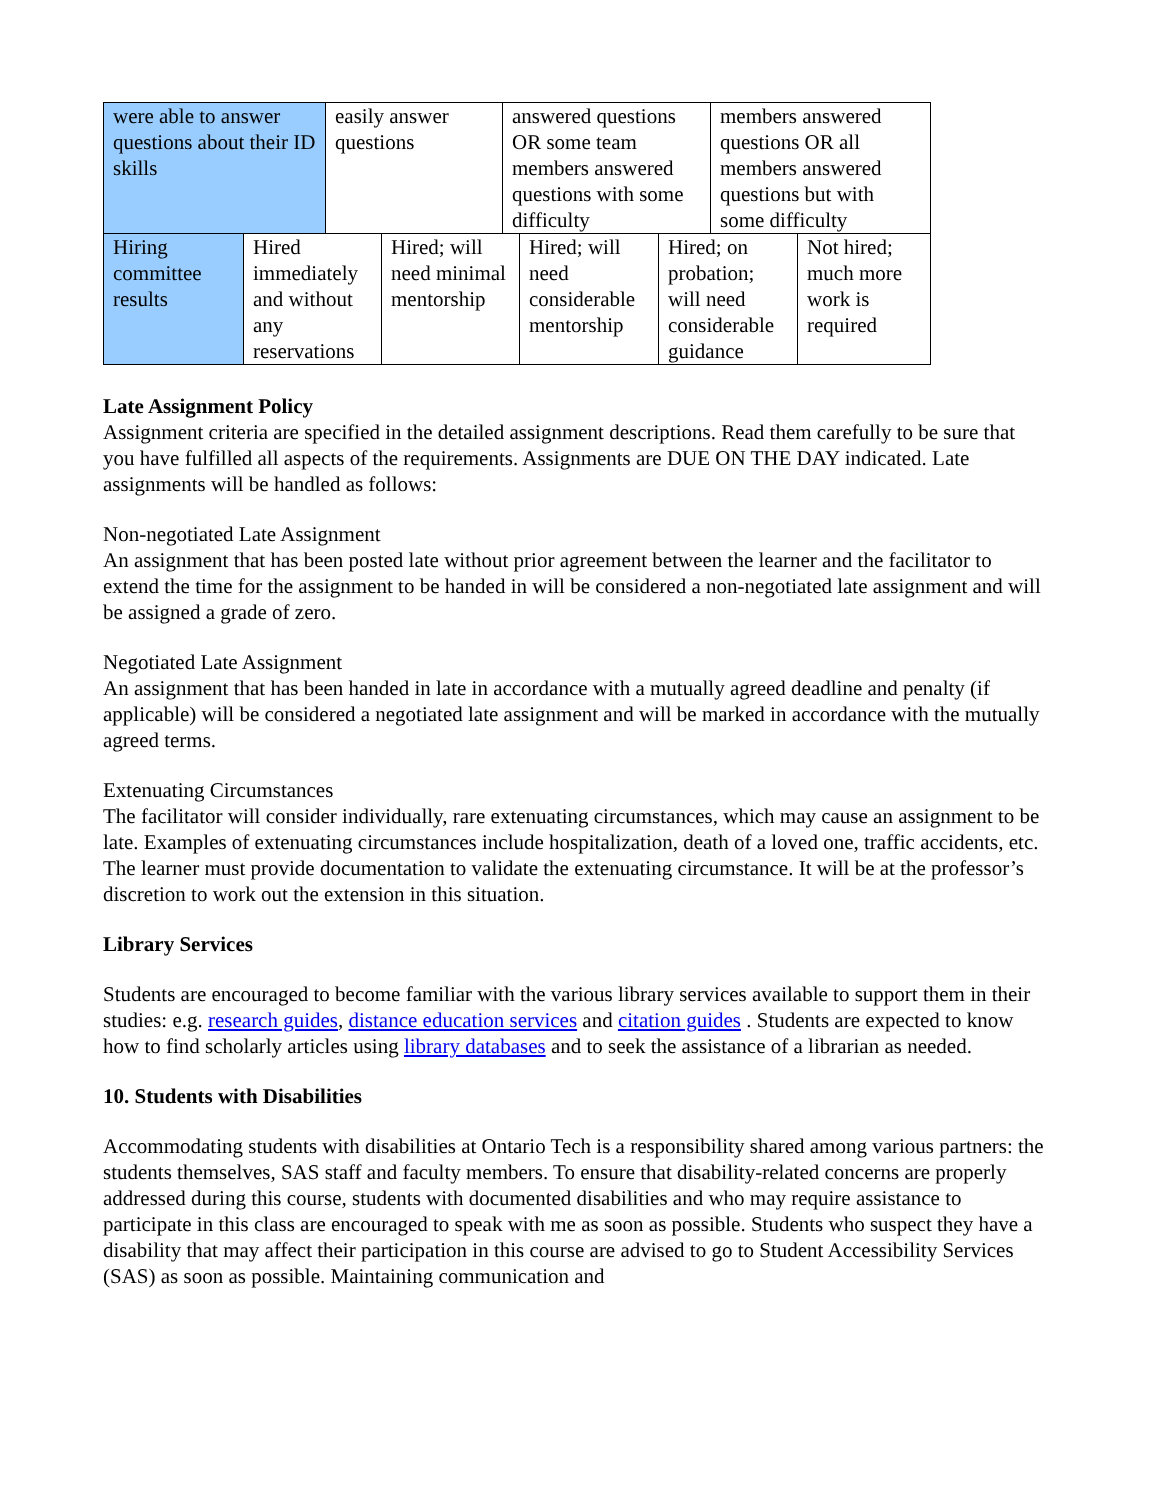| were able to answer questions about their ID skills | easily answer questions | answered questions OR some team members answered questions with some difficulty | members answered questions OR all members answered questions but with some difficulty |
| Hiring committee results | Hired immediately and without any reservations | Hired; will need minimal mentorship | Hired; will need considerable mentorship | Hired; on probation; will need considerable guidance | Not hired; much more work is required |
Late Assignment Policy
Assignment criteria are specified in the detailed assignment descriptions. Read them carefully to be sure that you have fulfilled all aspects of the requirements. Assignments are DUE ON THE DAY indicated. Late assignments will be handled as follows:
Non-negotiated Late Assignment
An assignment that has been posted late without prior agreement between the learner and the facilitator to extend the time for the assignment to be handed in will be considered a non-negotiated late assignment and will be assigned a grade of zero.
Negotiated Late Assignment
An assignment that has been handed in late in accordance with a mutually agreed deadline and penalty (if applicable) will be considered a negotiated late assignment and will be marked in accordance with the mutually agreed terms.
Extenuating Circumstances
The facilitator will consider individually, rare extenuating circumstances, which may cause an assignment to be late. Examples of extenuating circumstances include hospitalization, death of a loved one, traffic accidents, etc. The learner must provide documentation to validate the extenuating circumstance. It will be at the professor’s discretion to work out the extension in this situation.
Library Services
Students are encouraged to become familiar with the various library services available to support them in their studies: e.g. research guides, distance education services and citation guides . Students are expected to know how to find scholarly articles using library databases and to seek the assistance of a librarian as needed.
10. Students with Disabilities
Accommodating students with disabilities at Ontario Tech is a responsibility shared among various partners: the students themselves, SAS staff and faculty members. To ensure that disability-related concerns are properly addressed during this course, students with documented disabilities and who may require assistance to participate in this class are encouraged to speak with me as soon as possible. Students who suspect they have a disability that may affect their participation in this course are advised to go to Student Accessibility Services (SAS) as soon as possible. Maintaining communication and